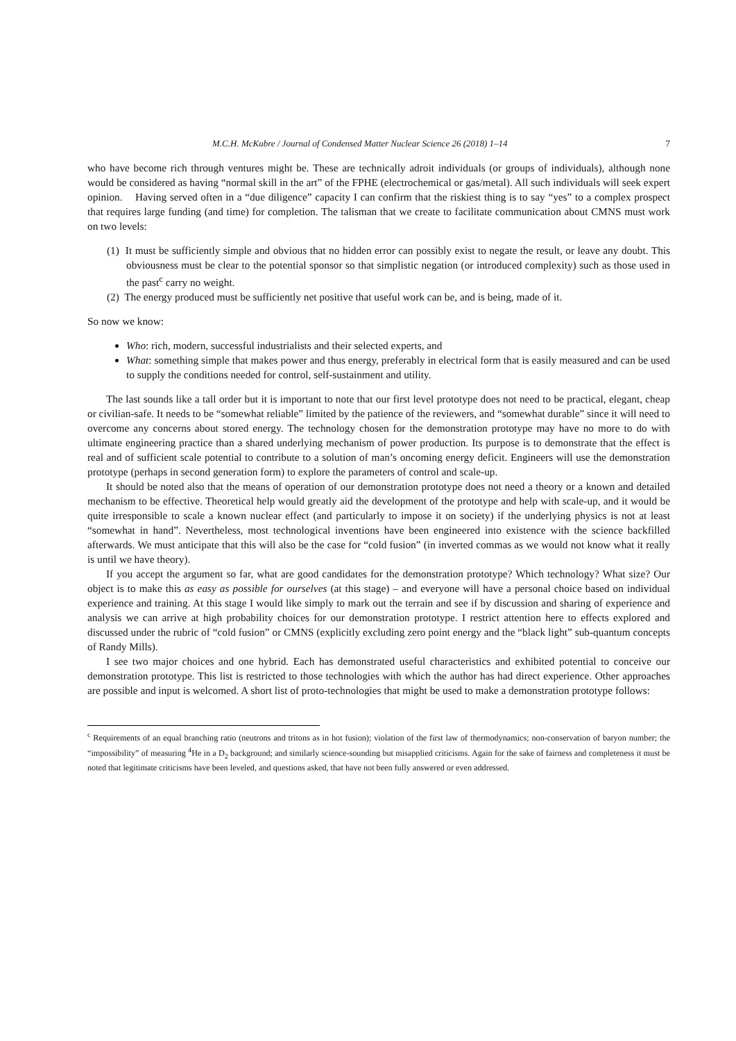M.C.H. McKubre / Journal of Condensed Matter Nuclear Science 26 (2018) 1–14 7
who have become rich through ventures might be. These are technically adroit individuals (or groups of individuals), although none would be considered as having “normal skill in the art” of the FPHE (electrochemical or gas/metal). All such individuals will seek expert opinion. Having served often in a “due diligence” capacity I can confirm that the riskiest thing is to say “yes” to a complex prospect that requires large funding (and time) for completion. The talisman that we create to facilitate communication about CMNS must work on two levels:
(1) It must be sufficiently simple and obvious that no hidden error can possibly exist to negate the result, or leave any doubt. This obviousness must be clear to the potential sponsor so that simplistic negation (or introduced complexity) such as those used in the past<sup>c</sup> carry no weight.
(2) The energy produced must be sufficiently net positive that useful work can be, and is being, made of it.
So now we know:
Who: rich, modern, successful industrialists and their selected experts, and
What: something simple that makes power and thus energy, preferably in electrical form that is easily measured and can be used to supply the conditions needed for control, self-sustainment and utility.
The last sounds like a tall order but it is important to note that our first level prototype does not need to be practical, elegant, cheap or civilian-safe. It needs to be “somewhat reliable” limited by the patience of the reviewers, and “somewhat durable” since it will need to overcome any concerns about stored energy. The technology chosen for the demonstration prototype may have no more to do with ultimate engineering practice than a shared underlying mechanism of power production. Its purpose is to demonstrate that the effect is real and of sufficient scale potential to contribute to a solution of man’s oncoming energy deficit. Engineers will use the demonstration prototype (perhaps in second generation form) to explore the parameters of control and scale-up.
It should be noted also that the means of operation of our demonstration prototype does not need a theory or a known and detailed mechanism to be effective. Theoretical help would greatly aid the development of the prototype and help with scale-up, and it would be quite irresponsible to scale a known nuclear effect (and particularly to impose it on society) if the underlying physics is not at least “somewhat in hand”. Nevertheless, most technological inventions have been engineered into existence with the science backfilled afterwards. We must anticipate that this will also be the case for “cold fusion” (in inverted commas as we would not know what it really is until we have theory).
If you accept the argument so far, what are good candidates for the demonstration prototype? Which technology? What size? Our object is to make this as easy as possible for ourselves (at this stage) – and everyone will have a personal choice based on individual experience and training. At this stage I would like simply to mark out the terrain and see if by discussion and sharing of experience and analysis we can arrive at high probability choices for our demonstration prototype. I restrict attention here to effects explored and discussed under the rubric of “cold fusion” or CMNS (explicitly excluding zero point energy and the “black light” sub-quantum concepts of Randy Mills).
I see two major choices and one hybrid. Each has demonstrated useful characteristics and exhibited potential to conceive our demonstration prototype. This list is restricted to those technologies with which the author has had direct experience. Other approaches are possible and input is welcomed. A short list of proto-technologies that might be used to make a demonstration prototype follows:
<sup>c</sup> Requirements of an equal branching ratio (neutrons and tritons as in hot fusion); violation of the first law of thermodynamics; non-conservation of baryon number; the “impossibility” of measuring <sup>4</sup>He in a D<sub>2</sub> background; and similarly science-sounding but misapplied criticisms. Again for the sake of fairness and completeness it must be noted that legitimate criticisms have been leveled, and questions asked, that have not been fully answered or even addressed.